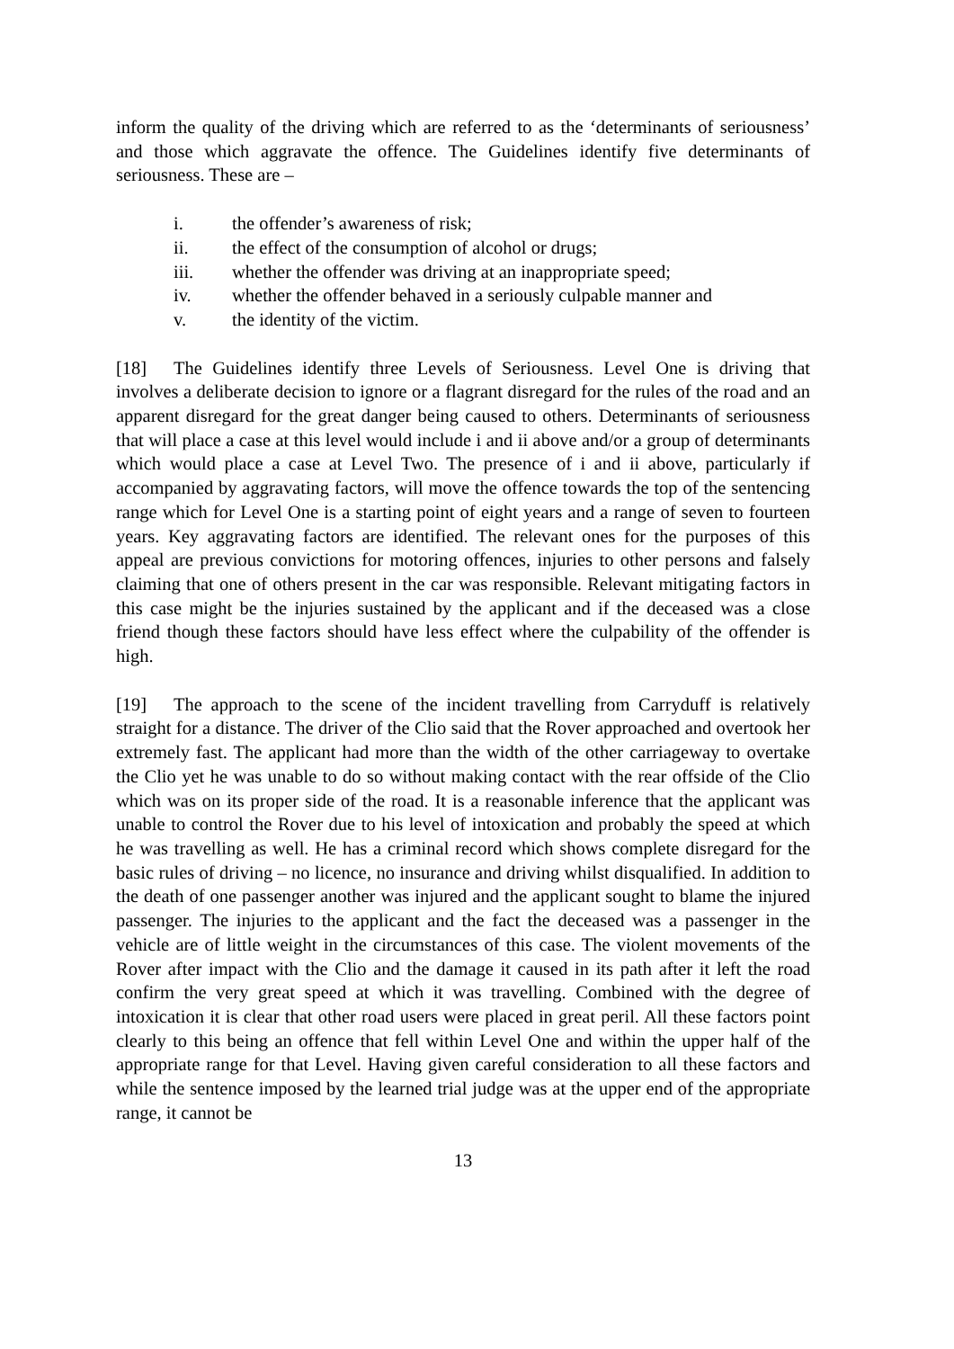inform the quality of the driving which are referred to as the ‘determinants of seriousness’ and those which aggravate the offence. The Guidelines identify five determinants of seriousness. These are –
i. the offender’s awareness of risk;
ii. the effect of the consumption of alcohol or drugs;
iii. whether the offender was driving at an inappropriate speed;
iv. whether the offender behaved in a seriously culpable manner and
v. the identity of the victim.
[18] The Guidelines identify three Levels of Seriousness. Level One is driving that involves a deliberate decision to ignore or a flagrant disregard for the rules of the road and an apparent disregard for the great danger being caused to others. Determinants of seriousness that will place a case at this level would include i and ii above and/or a group of determinants which would place a case at Level Two. The presence of i and ii above, particularly if accompanied by aggravating factors, will move the offence towards the top of the sentencing range which for Level One is a starting point of eight years and a range of seven to fourteen years. Key aggravating factors are identified. The relevant ones for the purposes of this appeal are previous convictions for motoring offences, injuries to other persons and falsely claiming that one of others present in the car was responsible. Relevant mitigating factors in this case might be the injuries sustained by the applicant and if the deceased was a close friend though these factors should have less effect where the culpability of the offender is high.
[19] The approach to the scene of the incident travelling from Carryduff is relatively straight for a distance. The driver of the Clio said that the Rover approached and overtook her extremely fast. The applicant had more than the width of the other carriageway to overtake the Clio yet he was unable to do so without making contact with the rear offside of the Clio which was on its proper side of the road. It is a reasonable inference that the applicant was unable to control the Rover due to his level of intoxication and probably the speed at which he was travelling as well. He has a criminal record which shows complete disregard for the basic rules of driving – no licence, no insurance and driving whilst disqualified. In addition to the death of one passenger another was injured and the applicant sought to blame the injured passenger. The injuries to the applicant and the fact the deceased was a passenger in the vehicle are of little weight in the circumstances of this case. The violent movements of the Rover after impact with the Clio and the damage it caused in its path after it left the road confirm the very great speed at which it was travelling. Combined with the degree of intoxication it is clear that other road users were placed in great peril. All these factors point clearly to this being an offence that fell within Level One and within the upper half of the appropriate range for that Level. Having given careful consideration to all these factors and while the sentence imposed by the learned trial judge was at the upper end of the appropriate range, it cannot be
13